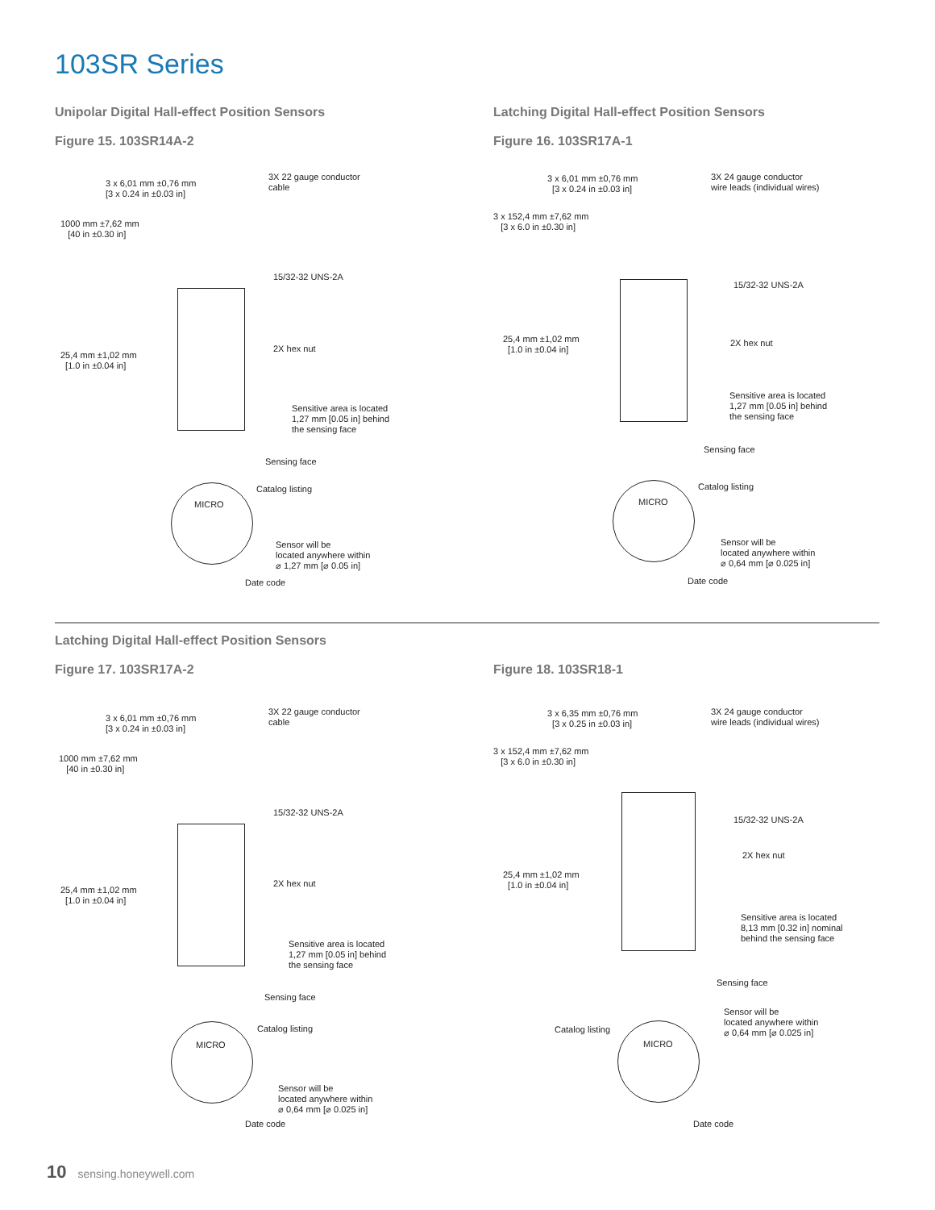103SR Series
Unipolar Digital Hall-effect Position Sensors
Figure 15. 103SR14A-2
Latching Digital Hall-effect Position Sensors
Figure 16. 103SR17A-1
3 x 6,01 mm ±0,76 mm
[3 x 0.24 in ±0.03 in]
3X 22 gauge conductor
cable
1000 mm ±7,62 mm
[40 in ±0.30 in]
15/32-32 UNS-2A
25,4 mm ±1,02 mm
[1.0 in ±0.04 in]
2X hex nut
Sensitive area is located
1,27 mm [0.05 in] behind
the sensing face
Sensing face
Catalog listing
MICRO
Sensor will be
located anywhere within
⌀ 1,27 mm [⌀ 0.05 in]
Date code
3 x 6,01 mm ±0,76 mm
[3 x 0.24 in ±0.03 in]
3X 24 gauge conductor
wire leads (individual wires)
3 x 152,4 mm ±7,62 mm
[3 x 6.0 in ±0.30 in]
15/32-32 UNS-2A
25,4 mm ±1,02 mm
[1.0 in ±0.04 in]
2X hex nut
Sensitive area is located
1,27 mm [0.05 in] behind
the sensing face
Sensing face
Catalog listing
MICRO
Sensor will be
located anywhere within
⌀ 0,64 mm [⌀ 0.025 in]
Date code
Latching Digital Hall-effect Position Sensors
Figure 17. 103SR17A-2 Figure 18. 103SR18-1
3 x 6,01 mm ±0,76 mm
[3 x 0.24 in ±0.03 in]
3X 22 gauge conductor
cable
1000 mm ±7,62 mm
[40 in ±0.30 in]
15/32-32 UNS-2A
25,4 mm ±1,02 mm
[1.0 in ±0.04 in]
2X hex nut
Sensitive area is located
1,27 mm [0.05 in] behind
the sensing face
Sensing face
Catalog listing
MICRO
Sensor will be
located anywhere within
⌀ 0,64 mm [⌀ 0.025 in]
Date code
3 x 6,35 mm ±0,76 mm
[3 x 0.25 in ±0.03 in]
3X 24 gauge conductor
wire leads (individual wires)
3 x 152,4 mm ±7,62 mm
[3 x 6.0 in ±0.30 in]
15/32-32 UNS-2A
2X hex nut
25,4 mm ±1,02 mm
[1.0 in ±0.04 in]
Sensitive area is located
8,13 mm [0.32 in] nominal
behind the sensing face
Sensing face
Sensor will be
located anywhere within
⌀ 0,64 mm [⌀ 0.025 in]
Catalog listing
MICRO
Date code
10 sensing.honeywell.com